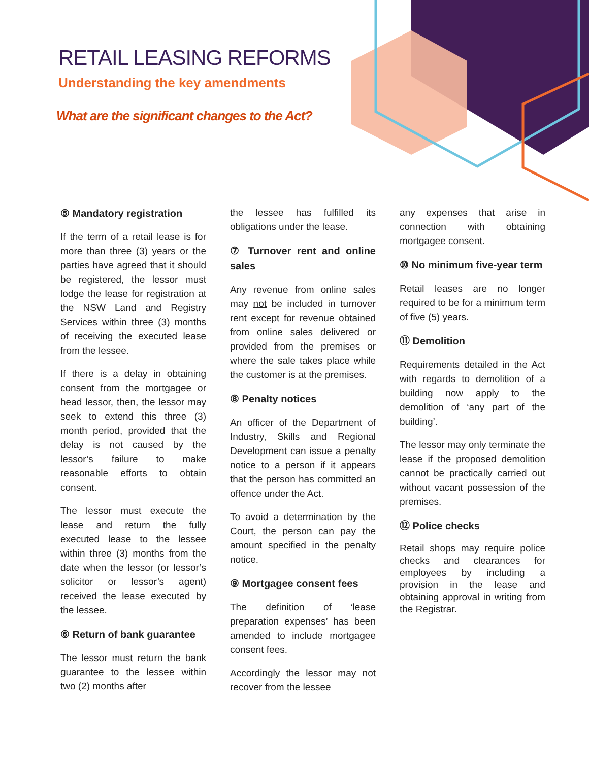RETAIL LEASING REFORMS
Understanding the key amendments
What are the significant changes to the Act?
⑤ Mandatory registration
If the term of a retail lease is for more than three (3) years or the parties have agreed that it should be registered, the lessor must lodge the lease for registration at the NSW Land and Registry Services within three (3) months of receiving the executed lease from the lessee.
If there is a delay in obtaining consent from the mortgagee or head lessor, then, the lessor may seek to extend this three (3) month period, provided that the delay is not caused by the lessor’s failure to make reasonable efforts to obtain consent.
The lessor must execute the lease and return the fully executed lease to the lessee within three (3) months from the date when the lessor (or lessor’s solicitor or lessor’s agent) received the lease executed by the lessee.
⑥ Return of bank guarantee
The lessor must return the bank guarantee to the lessee within two (2) months after
the lessee has fulfilled its obligations under the lease.
⑦ Turnover rent and online sales
Any revenue from online sales may not be included in turnover rent except for revenue obtained from online sales delivered or provided from the premises or where the sale takes place while the customer is at the premises.
⑧ Penalty notices
An officer of the Department of Industry, Skills and Regional Development can issue a penalty notice to a person if it appears that the person has committed an offence under the Act.
To avoid a determination by the Court, the person can pay the amount specified in the penalty notice.
⑨ Mortgagee consent fees
The definition of ‘lease preparation expenses’ has been amended to include mortgagee consent fees.
Accordingly the lessor may not recover from the lessee
any expenses that arise in connection with obtaining mortgagee consent.
⑩ No minimum five-year term
Retail leases are no longer required to be for a minimum term of five (5) years.
⑪ Demolition
Requirements detailed in the Act with regards to demolition of a building now apply to the demolition of ‘any part of the building’.
The lessor may only terminate the lease if the proposed demolition cannot be practically carried out without vacant possession of the premises.
⑫ Police checks
Retail shops may require police checks and clearances for employees by including a provision in the lease and obtaining approval in writing from the Registrar.